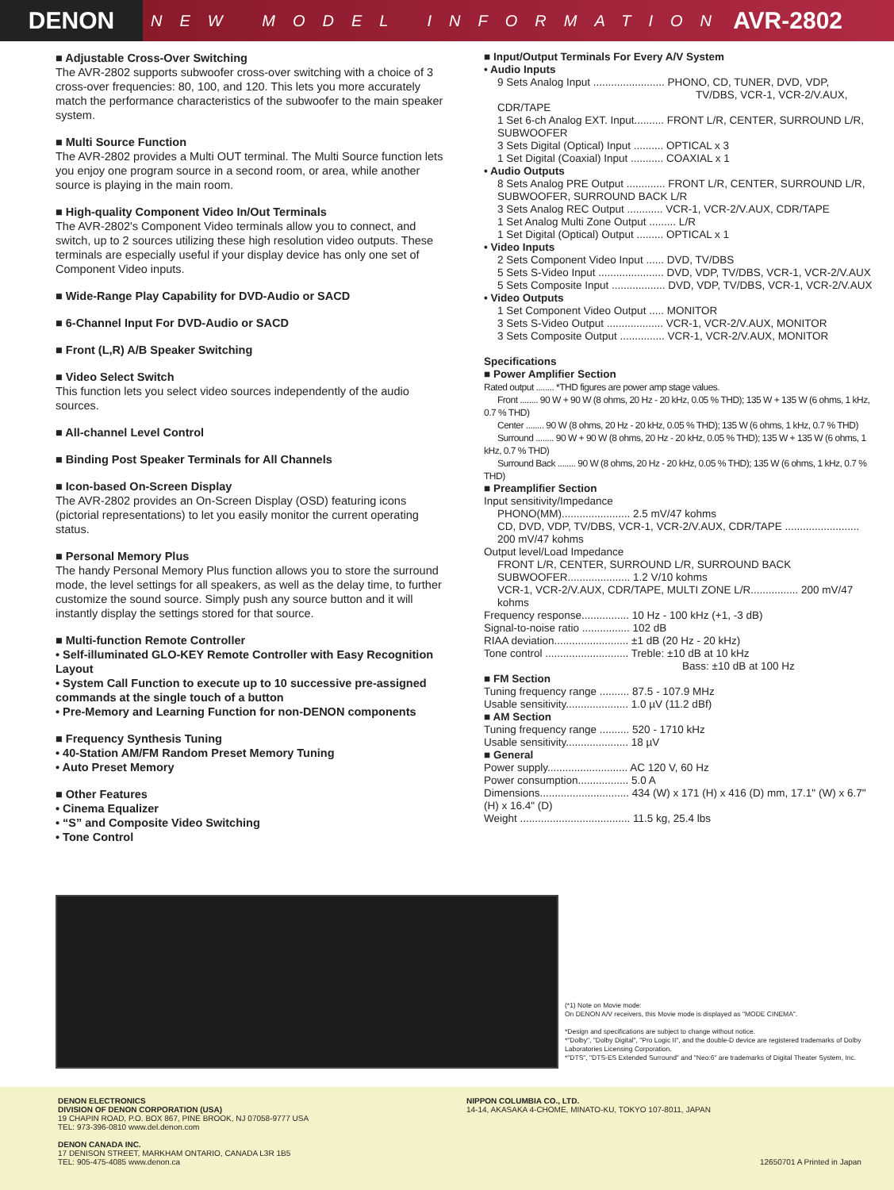DENON
NEW MODEL INFORMATION
AVR-2802
■ Adjustable Cross-Over Switching
The AVR-2802 supports subwoofer cross-over switching with a choice of 3 cross-over frequencies: 80, 100, and 120. This lets you more accurately match the performance characteristics of the subwoofer to the main speaker system.
■ Multi Source Function
The AVR-2802 provides a Multi OUT terminal. The Multi Source function lets you enjoy one program source in a second room, or area, while another source is playing in the main room.
■ High-quality Component Video In/Out Terminals
The AVR-2802's Component Video terminals allow you to connect, and switch, up to 2 sources utilizing these high resolution video outputs. These terminals are especially useful if your display device has only one set of Component Video inputs.
■ Wide-Range Play Capability for DVD-Audio or SACD
■ 6-Channel Input For DVD-Audio or SACD
■ Front (L,R) A/B Speaker Switching
■ Video Select Switch
This function lets you select video sources independently of the audio sources.
■ All-channel Level Control
■ Binding Post Speaker Terminals for All Channels
■ Icon-based On-Screen Display
The AVR-2802 provides an On-Screen Display (OSD) featuring icons (pictorial representations) to let you easily monitor the current operating status.
■ Personal Memory Plus
The handy Personal Memory Plus function allows you to store the surround mode, the level settings for all speakers, as well as the delay time, to further customize the sound source. Simply push any source button and it will instantly display the settings stored for that source.
■ Multi-function Remote Controller
• Self-illuminated GLO-KEY Remote Controller with Easy Recognition Layout
• System Call Function to execute up to 10 successive pre-assigned commands at the single touch of a button
• Pre-Memory and Learning Function for non-DENON components
■ Frequency Synthesis Tuning
• 40-Station AM/FM Random Preset Memory Tuning
• Auto Preset Memory
■ Other Features
• Cinema Equalizer
• “S” and Composite Video Switching
• Tone Control
■ Input/Output Terminals For Every A/V System
• Audio Inputs
9 Sets Analog Input ........................ PHONO, CD, TUNER, DVD, VDP,
TV/DBS, VCR-1, VCR-2/V.AUX, CDR/TAPE
1 Set 6-ch Analog EXT. Input.......... FRONT L/R, CENTER, SURROUND L/R, SUBWOOFER
3 Sets Digital (Optical) Input .......... OPTICAL x 3
1 Set Digital (Coaxial) Input ........... COAXIAL x 1
• Audio Outputs
8 Sets Analog PRE Output ............. FRONT L/R, CENTER, SURROUND L/R, SUBWOOFER, SURROUND BACK L/R
3 Sets Analog REC Output ............ VCR-1, VCR-2/V.AUX, CDR/TAPE
1 Set Analog Multi Zone Output ......... L/R
1 Set Digital (Optical) Output ......... OPTICAL x 1
• Video Inputs
2 Sets Component Video Input ...... DVD, TV/DBS
5 Sets S-Video Input ...................... DVD, VDP, TV/DBS, VCR-1, VCR-2/V.AUX
5 Sets Composite Input .................. DVD, VDP, TV/DBS, VCR-1, VCR-2/V.AUX
• Video Outputs
1 Set Component Video Output ..... MONITOR
3 Sets S-Video Output ................... VCR-1, VCR-2/V.AUX, MONITOR
3 Sets Composite Output ............... VCR-1, VCR-2/V.AUX, MONITOR
Specifications
■ Power Amplifier Section
Rated output ........ *THD figures are power amp stage values.
Front ........ 90 W + 90 W (8 ohms, 20 Hz - 20 kHz, 0.05 % THD); 135 W + 135 W (6 ohms, 1 kHz, 0.7 % THD)
Center ........ 90 W (8 ohms, 20 Hz - 20 kHz, 0.05 % THD); 135 W (6 ohms, 1 kHz, 0.7 % THD)
Surround ........ 90 W + 90 W (8 ohms, 20 Hz - 20 kHz, 0.05 % THD); 135 W + 135 W (6 ohms, 1 kHz, 0.7 % THD)
Surround Back ........ 90 W (8 ohms, 20 Hz - 20 kHz, 0.05 % THD); 135 W (6 ohms, 1 kHz, 0.7 % THD)
■ Preamplifier Section
Input sensitivity/Impedance
PHONO(MM)....................... 2.5 mV/47 kohms
CD, DVD, VDP, TV/DBS, VCR-1, VCR-2/V.AUX, CDR/TAPE ......................... 200 mV/47 kohms
Output level/Load Impedance
FRONT L/R, CENTER, SURROUND L/R, SURROUND BACK SUBWOOFER..................... 1.2 V/10 kohms
VCR-1, VCR-2/V.AUX, CDR/TAPE, MULTI ZONE L/R................ 200 mV/47 kohms
Frequency response................ 10 Hz - 100 kHz (+1, -3 dB)
Signal-to-noise ratio ................ 102 dB
RIAA deviation......................... ±1 dB (20 Hz - 20 kHz)
Tone control ............................ Treble: ±10 dB at 10 kHz
Bass: ±10 dB at 100 Hz
■ FM Section
Tuning frequency range .......... 87.5 - 107.9 MHz
Usable sensitivity..................... 1.0 µV (11.2 dBf)
■ AM Section
Tuning frequency range .......... 520 - 1710 kHz
Usable sensitivity..................... 18 µV
■ General
Power supply........................... AC 120 V, 60 Hz
Power consumption................. 5.0 A
Dimensions.............................. 434 (W) x 171 (H) x 416 (D) mm, 17.1" (W) x 6.7" (H) x 16.4" (D)
Weight ..................................... 11.5 kg, 25.4 lbs
(*1) Note on Movie mode:
On DENON A/V receivers, this Movie mode is displayed as "MODE CINEMA".
*Design and specifications are subject to change without notice.
*"Dolby", "Dolby Digital", "Pro Logic II", and the double-D device are registered trademarks of Dolby Laboratories Licensing Corporation.
*"DTS", "DTS-ES Extended Surround" and "Neo:6" are trademarks of Digital Theater System, Inc.
DENON ELECTRONICS
DIVISION OF DENON CORPORATION (USA)
19 CHAPIN ROAD, P.O. BOX 867, PINE BROOK, NJ 07058-9777 USA
TEL: 973-396-0810 www.del.denon.com
DENON CANADA INC.
17 DENISON STREET, MARKHAM ONTARIO, CANADA L3R 1B5
TEL: 905-475-4085 www.denon.ca
NIPPON COLUMBIA CO., LTD.
14-14, AKASAKA 4-CHOME, MINATO-KU, TOKYO 107-8011, JAPAN
12650701 A Printed in Japan